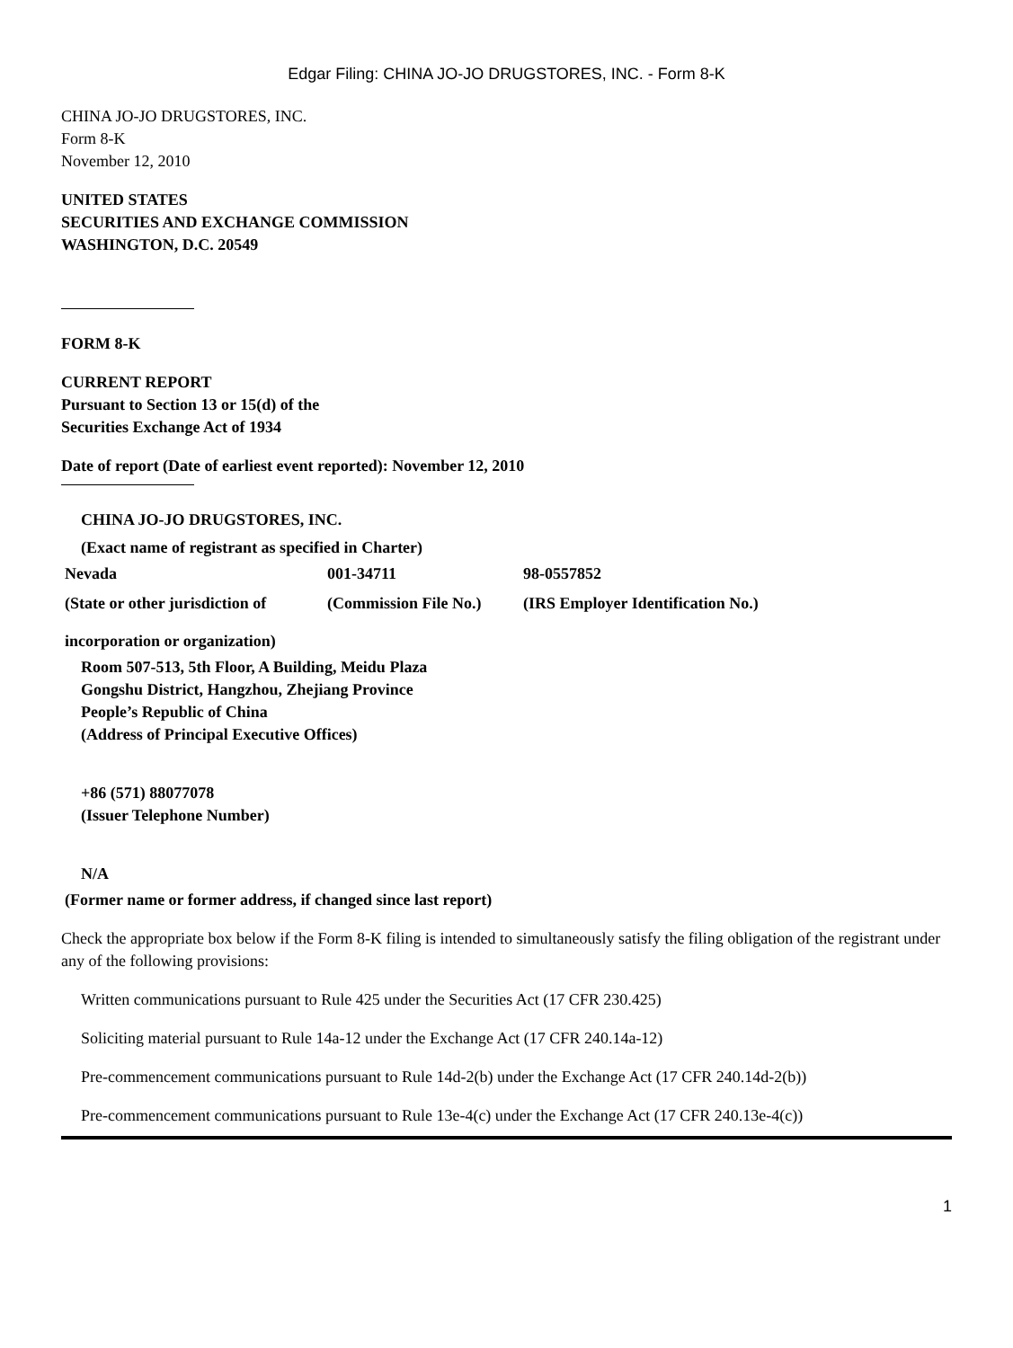Edgar Filing: CHINA JO-JO DRUGSTORES, INC. - Form 8-K
CHINA JO-JO DRUGSTORES, INC.
Form 8-K
November 12, 2010
UNITED STATES
SECURITIES AND EXCHANGE COMMISSION
WASHINGTON, D.C. 20549
FORM 8-K
CURRENT REPORT
Pursuant to Section 13 or 15(d) of the
Securities Exchange Act of 1934
Date of report (Date of earliest event reported): November 12, 2010
CHINA JO-JO DRUGSTORES, INC.
(Exact name of registrant as specified in Charter)
| Nevada | 001-34711 | 98-0557852 |
| (State or other jurisdiction of incorporation or organization) | (Commission File No.) | (IRS Employer Identification No.) |
Room 507-513, 5th Floor, A Building, Meidu Plaza
Gongshu District, Hangzhou, Zhejiang Province
People’s Republic of China
(Address of Principal Executive Offices)
+86 (571) 88077078
(Issuer Telephone Number)
N/A
(Former name or former address, if changed since last report)
Check the appropriate box below if the Form 8-K filing is intended to simultaneously satisfy the filing obligation of the registrant under any of the following provisions:
Written communications pursuant to Rule 425 under the Securities Act (17 CFR 230.425)
Soliciting material pursuant to Rule 14a-12 under the Exchange Act (17 CFR 240.14a-12)
Pre-commencement communications pursuant to Rule 14d-2(b) under the Exchange Act (17 CFR 240.14d-2(b))
Pre-commencement communications pursuant to Rule 13e-4(c) under the Exchange Act (17 CFR 240.13e-4(c))
1